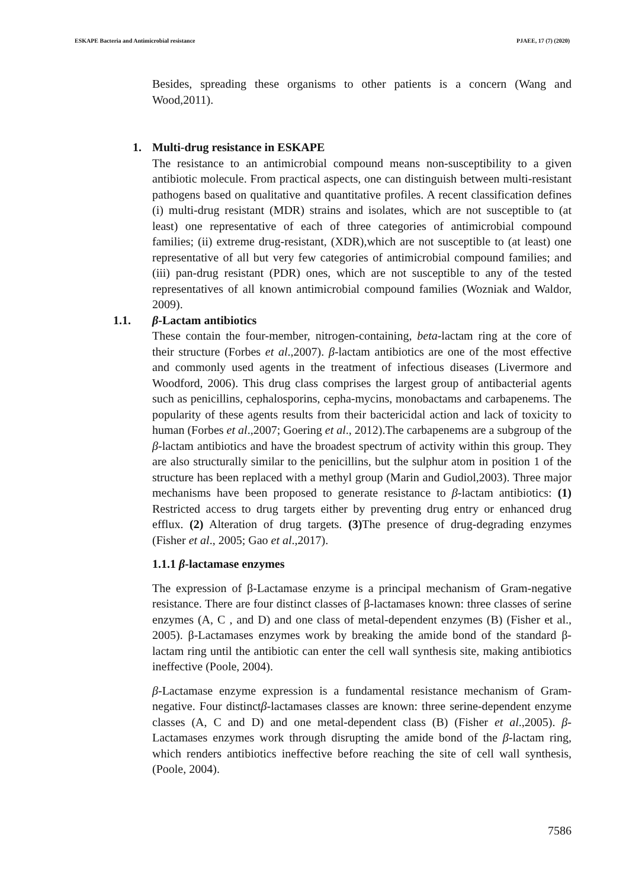ESKAPE Bacteria and Antimicrobial resistance PJAEE, 17 (7) (2020)
Besides, spreading these organisms to other patients is a concern (Wang and Wood,2011).
1. Multi-drug resistance in ESKAPE
The resistance to an antimicrobial compound means non-susceptibility to a given antibiotic molecule. From practical aspects, one can distinguish between multi-resistant pathogens based on qualitative and quantitative profiles. A recent classification defines (i) multi-drug resistant (MDR) strains and isolates, which are not susceptible to (at least) one representative of each of three categories of antimicrobial compound families; (ii) extreme drug-resistant, (XDR),which are not susceptible to (at least) one representative of all but very few categories of antimicrobial compound families; and (iii) pan-drug resistant (PDR) ones, which are not susceptible to any of the tested representatives of all known antimicrobial compound families (Wozniak and Waldor, 2009).
1.1. β-Lactam antibiotics
These contain the four-member, nitrogen-containing, beta-lactam ring at the core of their structure (Forbes et al.,2007). β-lactam antibiotics are one of the most effective and commonly used agents in the treatment of infectious diseases (Livermore and Woodford, 2006). This drug class comprises the largest group of antibacterial agents such as penicillins, cephalosporins, cepha-mycins, monobactams and carbapenems. The popularity of these agents results from their bactericidal action and lack of toxicity to human (Forbes et al.,2007; Goering et al., 2012).The carbapenems are a subgroup of the β-lactam antibiotics and have the broadest spectrum of activity within this group. They are also structurally similar to the penicillins, but the sulphur atom in position 1 of the structure has been replaced with a methyl group (Marin and Gudiol,2003). Three major mechanisms have been proposed to generate resistance to β-lactam antibiotics: (1) Restricted access to drug targets either by preventing drug entry or enhanced drug efflux. (2) Alteration of drug targets. (3) The presence of drug-degrading enzymes (Fisher et al., 2005; Gao et al.,2017).
1.1.1 β-lactamase enzymes
The expression of β-Lactamase enzyme is a principal mechanism of Gram-negative resistance. There are four distinct classes of β-lactamases known: three classes of serine enzymes (A, C , and D) and one class of metal-dependent enzymes (B) (Fisher et al., 2005). β-Lactamases enzymes work by breaking the amide bond of the standard β-lactam ring until the antibiotic can enter the cell wall synthesis site, making antibiotics ineffective (Poole, 2004).
β-Lactamase enzyme expression is a fundamental resistance mechanism of Gram-negative. Four distinctβ-lactamases classes are known: three serine-dependent enzyme classes (A, C and D) and one metal-dependent class (B) (Fisher et al.,2005). β-Lactamases enzymes work through disrupting the amide bond of the β-lactam ring, which renders antibiotics ineffective before reaching the site of cell wall synthesis, (Poole, 2004).
7586